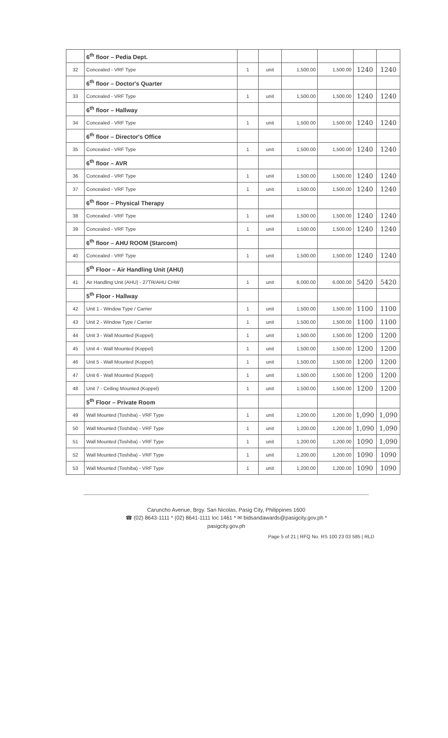| | 6<sup>th</sup> floor – Pedia Dept. | | | | | | |
| 32 | Concealed - VRF Type | 1 | unit | 1,500.00 | 1,500.00 | 1240 | 1240 |
| | 6<sup>th</sup> floor – Doctor's Quarter | | | | | | |
| 33 | Concealed - VRF Type | 1 | unit | 1,500.00 | 1,500.00 | 1240 | 1240 |
| | 6<sup>th</sup> floor – Hallway | | | | | | |
| 34 | Concealed - VRF Type | 1 | unit | 1,500.00 | 1,500.00 | 1240 | 1240 |
| | 6<sup>th</sup> floor – Director's Office | | | | | | |
| 35 | Concealed - VRF Type | 1 | unit | 1,500.00 | 1,500.00 | 1240 | 1240 |
| | 6<sup>th</sup> floor – AVR | | | | | | |
| 36 | Concealed - VRF Type | 1 | unit | 1,500.00 | 1,500.00 | 1240 | 1240 |
| 37 | Concealed - VRF Type | 1 | unit | 1,500.00 | 1,500.00 | 1240 | 1240 |
| | 6<sup>th</sup> floor – Physical Therapy | | | | | | |
| 38 | Concealed - VRF Type | 1 | unit | 1,500.00 | 1,500.00 | 1240 | 1240 |
| 39 | Concealed - VRF Type | 1 | unit | 1,500.00 | 1,500.00 | 1240 | 1240 |
| | 6<sup>th</sup> floor – AHU ROOM (Starcom) | | | | | | |
| 40 | Concealed - VRF Type | 1 | unit | 1,500.00 | 1,500.00 | 1240 | 1240 |
| | 5<sup>th</sup> Floor – Air Handling Unit (AHU) | | | | | | |
| 41 | Air Handling Unit (AHU) - 27TR/AHU CHW | 1 | unit | 6,000.00 | 6,000.00 | 5420 | 5420 |
| | 5<sup>th</sup> Floor - Hallway | | | | | | |
| 42 | Unit 1 - Window Type / Carrier | 1 | unit | 1,500.00 | 1,500.00 | 1100 | 1100 |
| 43 | Unit 2 - Window Type / Carrier | 1 | unit | 1,500.00 | 1,500.00 | 1100 | 1100 |
| 44 | Unit 3 - Wall Mounted (Koppel) | 1 | unit | 1,500.00 | 1,500.00 | 1200 | 1200 |
| 45 | Unit 4 - Wall Mounted (Koppel) | 1 | unit | 1,500.00 | 1,500.00 | 1200 | 1200 |
| 46 | Unit 5 - Wall Mounted (Koppel) | 1 | unit | 1,500.00 | 1,500.00 | 1200 | 1200 |
| 47 | Unit 6 - Wall Mounted (Koppel) | 1 | unit | 1,500.00 | 1,500.00 | 1200 | 1200 |
| 48 | Unit 7 - Ceiling Mounted (Koppel) | 1 | unit | 1,500.00 | 1,500.00 | 1200 | 1200 |
| | 5<sup>th</sup> Floor – Private Room | | | | | | |
| 49 | Wall Mounted (Toshiba) - VRF Type | 1 | unit | 1,200.00 | 1,200.00 | 1,090 | 1,090 |
| 50 | Wall Mounted (Toshiba) - VRF Type | 1 | unit | 1,200.00 | 1,200.00 | 1,090 | 1,090 |
| 51 | Wall Mounted (Toshiba) - VRF Type | 1 | unit | 1,200.00 | 1,200.00 | 1090 | 1,090 |
| 52 | Wall Mounted (Toshiba) - VRF Type | 1 | unit | 1,200.00 | 1,200.00 | 1090 | 1090 |
| 53 | Wall Mounted (Toshiba) - VRF Type | 1 | unit | 1,200.00 | 1,200.00 | 1090 | 1090 |
Caruncho Avenue, Brgy. San Nicolas, Pasig City, Philippines 1600
☎ (02) 8643-1111 * (02) 8641-1111 loc 1461 * ✉ bidsandawards@pasigcity.gov.ph *
pasigcity.gov.ph
Page 5 of 21 | RFQ No. RS 100 23 03 585 | RLD